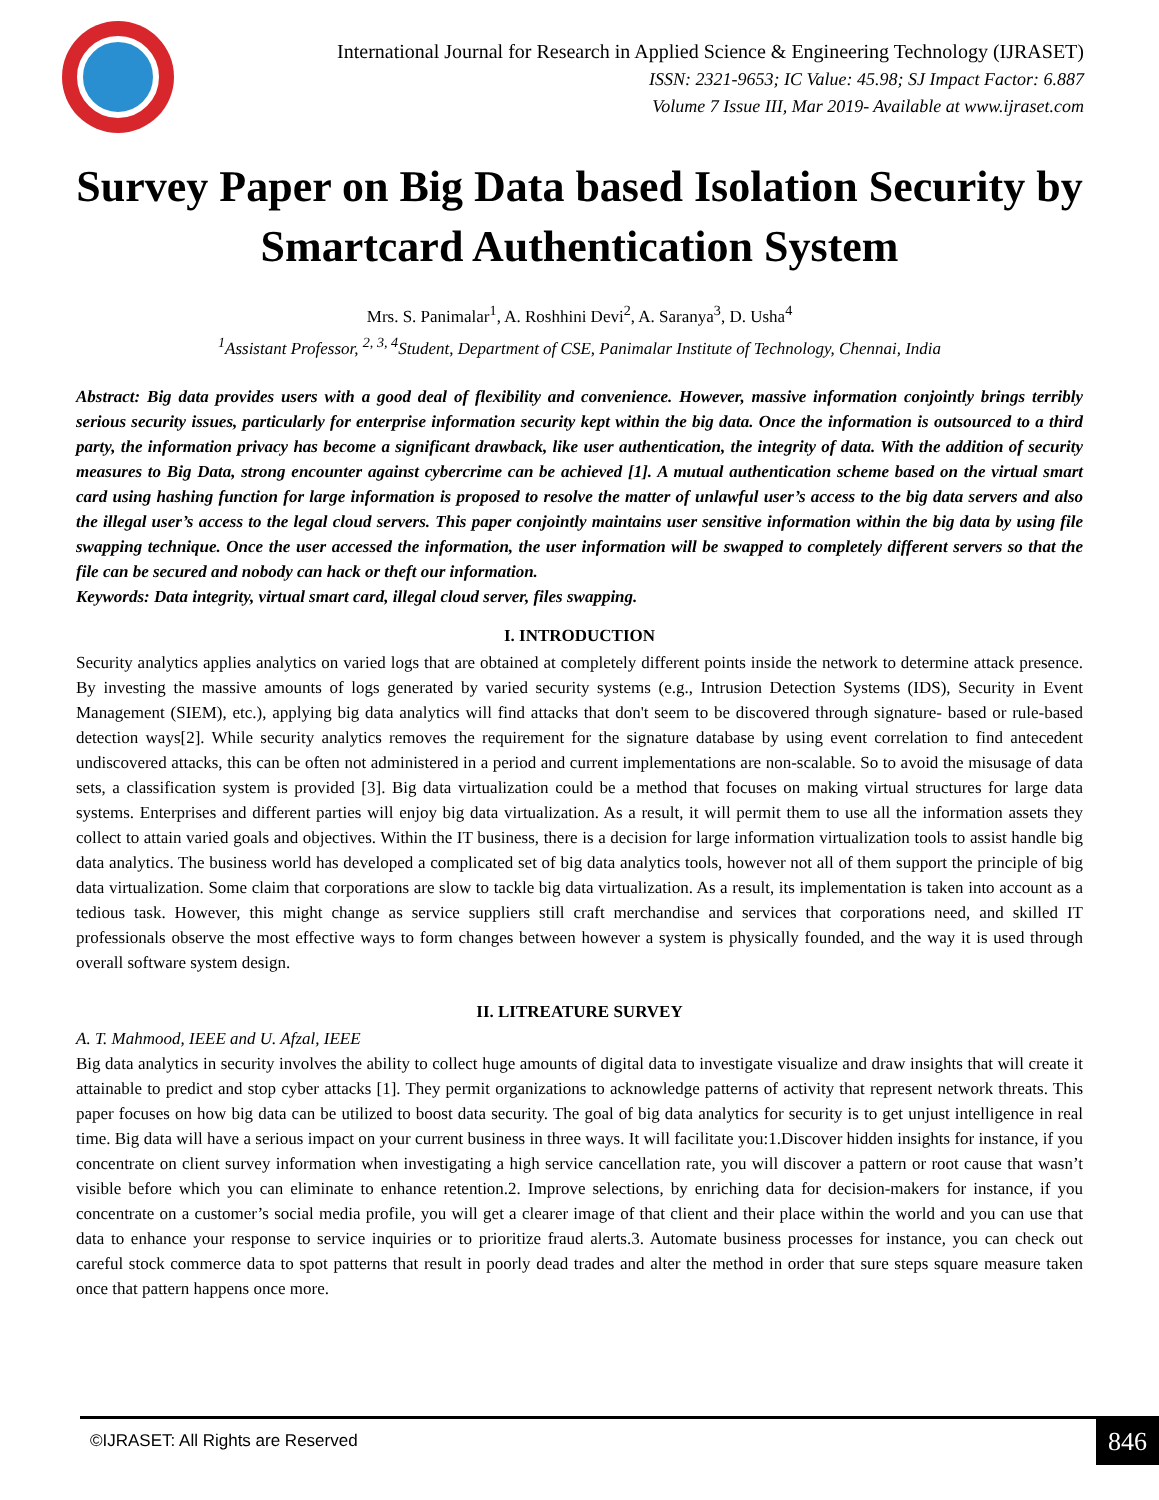International Journal for Research in Applied Science & Engineering Technology (IJRASET)
ISSN: 2321-9653; IC Value: 45.98; SJ Impact Factor: 6.887
Volume 7 Issue III, Mar 2019- Available at www.ijraset.com
Survey Paper on Big Data based Isolation Security by Smartcard Authentication System
Mrs. S. Panimalar<sup>1</sup>, A. Roshhini Devi<sup>2</sup>, A. Saranya<sup>3</sup>, D. Usha<sup>4</sup>
<sup>1</sup> Assistant Professor, <sup>2, 3, 4</sup>Student, Department of CSE, Panimalar Institute of Technology, Chennai, India
Abstract: Big data provides users with a good deal of flexibility and convenience. However, massive information conjointly brings terribly serious security issues, particularly for enterprise information security kept within the big data. Once the information is outsourced to a third party, the information privacy has become a significant drawback, like user authentication, the integrity of data. With the addition of security measures to Big Data, strong encounter against cybercrime can be achieved [1]. A mutual authentication scheme based on the virtual smart card using hashing function for large information is proposed to resolve the matter of unlawful user’s access to the big data servers and also the illegal user’s access to the legal cloud servers. This paper conjointly maintains user sensitive information within the big data by using file swapping technique. Once the user accessed the information, the user information will be swapped to completely different servers so that the file can be secured and nobody can hack or theft our information.
Keywords: Data integrity, virtual smart card, illegal cloud server, files swapping.
I. INTRODUCTION
Security analytics applies analytics on varied logs that are obtained at completely different points inside the network to determine attack presence. By investing the massive amounts of logs generated by varied security systems (e.g., Intrusion Detection Systems (IDS), Security in Event Management (SIEM), etc.), applying big data analytics will find attacks that don't seem to be discovered through signature- based or rule-based detection ways[2]. While security analytics removes the requirement for the signature database by using event correlation to find antecedent undiscovered attacks, this can be often not administered in a period and current implementations are non-scalable. So to avoid the misusage of data sets, a classification system is provided [3]. Big data virtualization could be a method that focuses on making virtual structures for large data systems. Enterprises and different parties will enjoy big data virtualization. As a result, it will permit them to use all the information assets they collect to attain varied goals and objectives. Within the IT business, there is a decision for large information virtualization tools to assist handle big data analytics. The business world has developed a complicated set of big data analytics tools, however not all of them support the principle of big data virtualization. Some claim that corporations are slow to tackle big data virtualization. As a result, its implementation is taken into account as a tedious task. However, this might change as service suppliers still craft merchandise and services that corporations need, and skilled IT professionals observe the most effective ways to form changes between however a system is physically founded, and the way it is used through overall software system design.
II. LITREATURE SURVEY
A. T. Mahmood, IEEE and U. Afzal, IEEE
Big data analytics in security involves the ability to collect huge amounts of digital data to investigate visualize and draw insights that will create it attainable to predict and stop cyber attacks [1]. They permit organizations to acknowledge patterns of activity that represent network threats. This paper focuses on how big data can be utilized to boost data security. The goal of big data analytics for security is to get unjust intelligence in real time. Big data will have a serious impact on your current business in three ways. It will facilitate you:1.Discover hidden insights for instance, if you concentrate on client survey information when investigating a high service cancellation rate, you will discover a pattern or root cause that wasn’t visible before which you can eliminate to enhance retention.2. Improve selections, by enriching data for decision-makers for instance, if you concentrate on a customer’s social media profile, you will get a clearer image of that client and their place within the world and you can use that data to enhance your response to service inquiries or to prioritize fraud alerts.3. Automate business processes for instance, you can check out careful stock commerce data to spot patterns that result in poorly dead trades and alter the method in order that sure steps square measure taken once that pattern happens once more.
©IJRASET: All Rights are Reserved 846